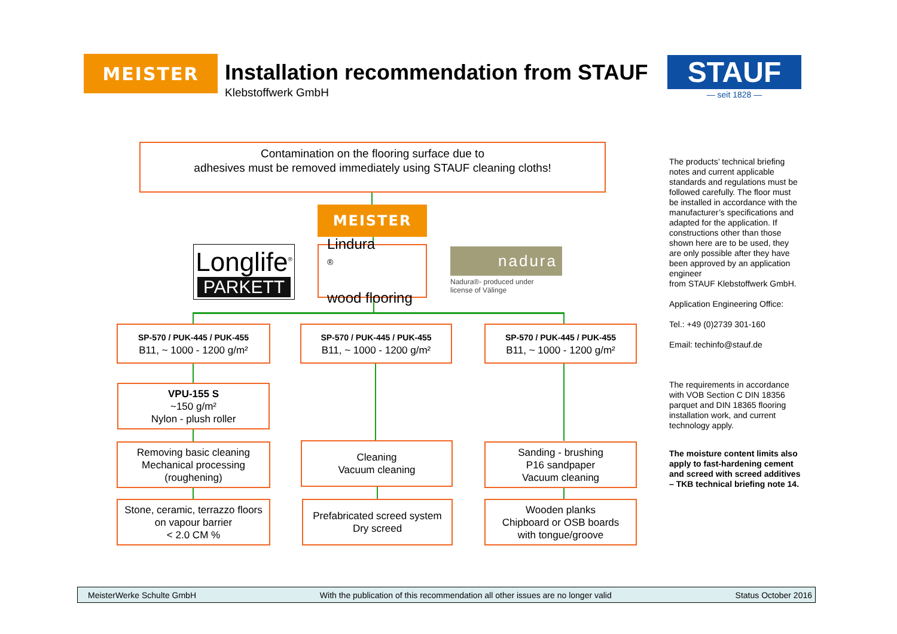MEISTER
Installation recommendation from STAUF
Klebstoffwerk GmbH
STAUF
— seit 1828 —
Contamination on the flooring surface due to
adhesives must be removed immediately using STAUF cleaning cloths!
MEISTER
Longlife<sup>®</sup>
PARKETT
Lindura<sup>®</sup>
wood flooring
nadura
Nadura®- produced under
license of Välinge
SP-570 / PUK-445 / PUK-455
B11, ~ 1000 - 1200 g/m²
SP-570 / PUK-445 / PUK-455
B11, ~ 1000 - 1200 g/m²
SP-570 / PUK-445 / PUK-455
B11, ~ 1000 - 1200 g/m²
VPU-155 S
~150 g/m²
Nylon - plush roller
Removing basic cleaning
Mechanical processing
(roughening)
Cleaning
Vacuum cleaning
Sanding - brushing
P16 sandpaper
Vacuum cleaning
Stone, ceramic, terrazzo floors
on vapour barrier
< 2.0 CM %
Prefabricated screed system
Dry screed
Wooden planks
Chipboard or OSB boards
with tongue/groove
The products’ technical briefing notes and current applicable standards and regulations must be followed carefully. The floor must be installed in accordance with the manufacturer’s specifications and adapted for the application. If constructions other than those shown here are to be used, they are only possible after they have been approved by an application engineer
from STAUF Klebstoffwerk GmbH.
Application Engineering Office:
Tel.: +49 (0)2739 301-160
Email: techinfo@stauf.de
The requirements in accordance with VOB Section C DIN 18356 parquet and DIN 18365 flooring installation work, and current technology apply.
The moisture content limits also apply to fast-hardening cement and screed with screed additives – TKB technical briefing note 14.
MeisterWerke Schulte GmbH With the publication of this recommendation all other issues are no longer valid Status October 2016